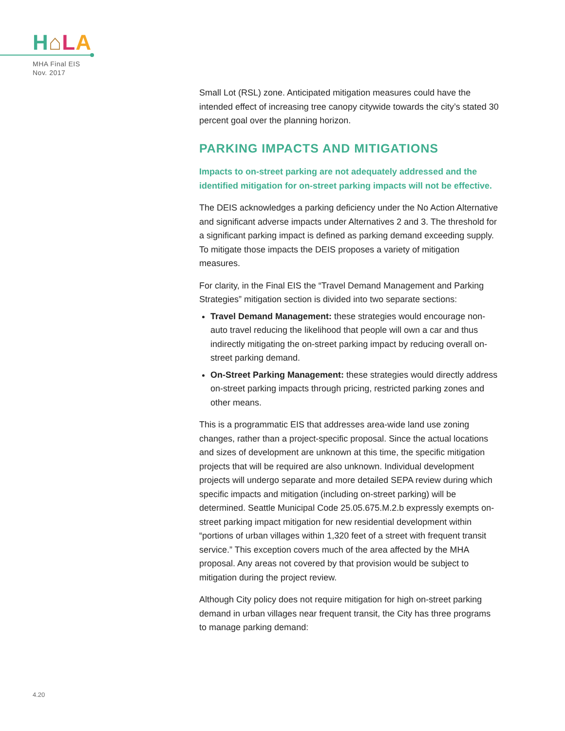H⌂LA
MHA Final EIS
Nov. 2017
Small Lot (RSL) zone. Anticipated mitigation measures could have the intended effect of increasing tree canopy citywide towards the city’s stated 30 percent goal over the planning horizon.
PARKING IMPACTS AND MITIGATIONS
Impacts to on-street parking are not adequately addressed and the identified mitigation for on-street parking impacts will not be effective.
The DEIS acknowledges a parking deficiency under the No Action Alternative and significant adverse impacts under Alternatives 2 and 3. The threshold for a significant parking impact is defined as parking demand exceeding supply. To mitigate those impacts the DEIS proposes a variety of mitigation measures.
For clarity, in the Final EIS the “Travel Demand Management and Parking Strategies” mitigation section is divided into two separate sections:
Travel Demand Management: these strategies would encourage non-auto travel reducing the likelihood that people will own a car and thus indirectly mitigating the on-street parking impact by reducing overall on-street parking demand.
On-Street Parking Management: these strategies would directly address on-street parking impacts through pricing, restricted parking zones and other means.
This is a programmatic EIS that addresses area-wide land use zoning changes, rather than a project-specific proposal. Since the actual locations and sizes of development are unknown at this time, the specific mitigation projects that will be required are also unknown. Individual development projects will undergo separate and more detailed SEPA review during which specific impacts and mitigation (including on-street parking) will be determined. Seattle Municipal Code 25.05.675.M.2.b expressly exempts on-street parking impact mitigation for new residential development within “portions of urban villages within 1,320 feet of a street with frequent transit service.” This exception covers much of the area affected by the MHA proposal. Any areas not covered by that provision would be subject to mitigation during the project review.
Although City policy does not require mitigation for high on-street parking demand in urban villages near frequent transit, the City has three programs to manage parking demand:
4.20